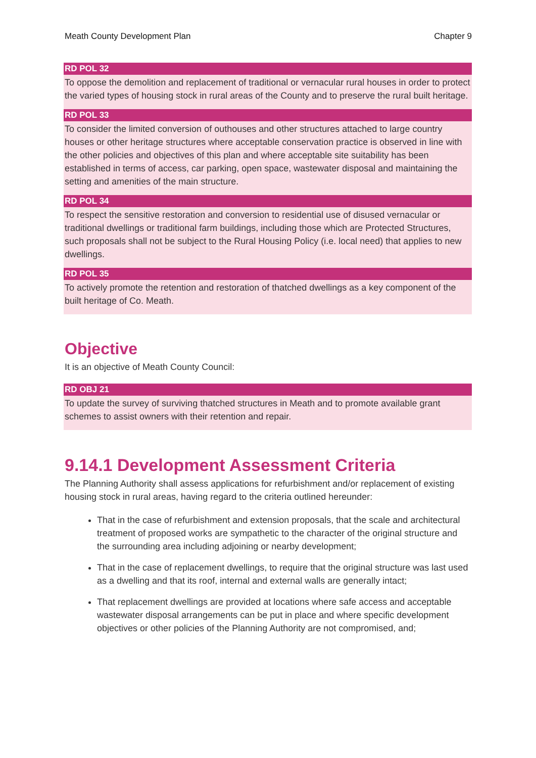Meath County Development Plan Chapter 9
RD POL 32
To oppose the demolition and replacement of traditional or vernacular rural houses in order to protect the varied types of housing stock in rural areas of the County and to preserve the rural built heritage.
RD POL 33
To consider the limited conversion of outhouses and other structures attached to large country houses or other heritage structures where acceptable conservation practice is observed in line with the other policies and objectives of this plan and where acceptable site suitability has been established in terms of access, car parking, open space, wastewater disposal and maintaining the setting and amenities of the main structure.
RD POL 34
To respect the sensitive restoration and conversion to residential use of disused vernacular or traditional dwellings or traditional farm buildings, including those which are Protected Structures, such proposals shall not be subject to the Rural Housing Policy (i.e. local need) that applies to new dwellings.
RD POL 35
To actively promote the retention and restoration of thatched dwellings as a key component of the built heritage of Co. Meath.
Objective
It is an objective of Meath County Council:
RD OBJ 21
To update the survey of surviving thatched structures in Meath and to promote available grant schemes to assist owners with their retention and repair.
9.14.1 Development Assessment Criteria
The Planning Authority shall assess applications for refurbishment and/or replacement of existing housing stock in rural areas, having regard to the criteria outlined hereunder:
That in the case of refurbishment and extension proposals, that the scale and architectural treatment of proposed works are sympathetic to the character of the original structure and the surrounding area including adjoining or nearby development;
That in the case of replacement dwellings, to require that the original structure was last used as a dwelling and that its roof, internal and external walls are generally intact;
That replacement dwellings are provided at locations where safe access and acceptable wastewater disposal arrangements can be put in place and where specific development objectives or other policies of the Planning Authority are not compromised, and;